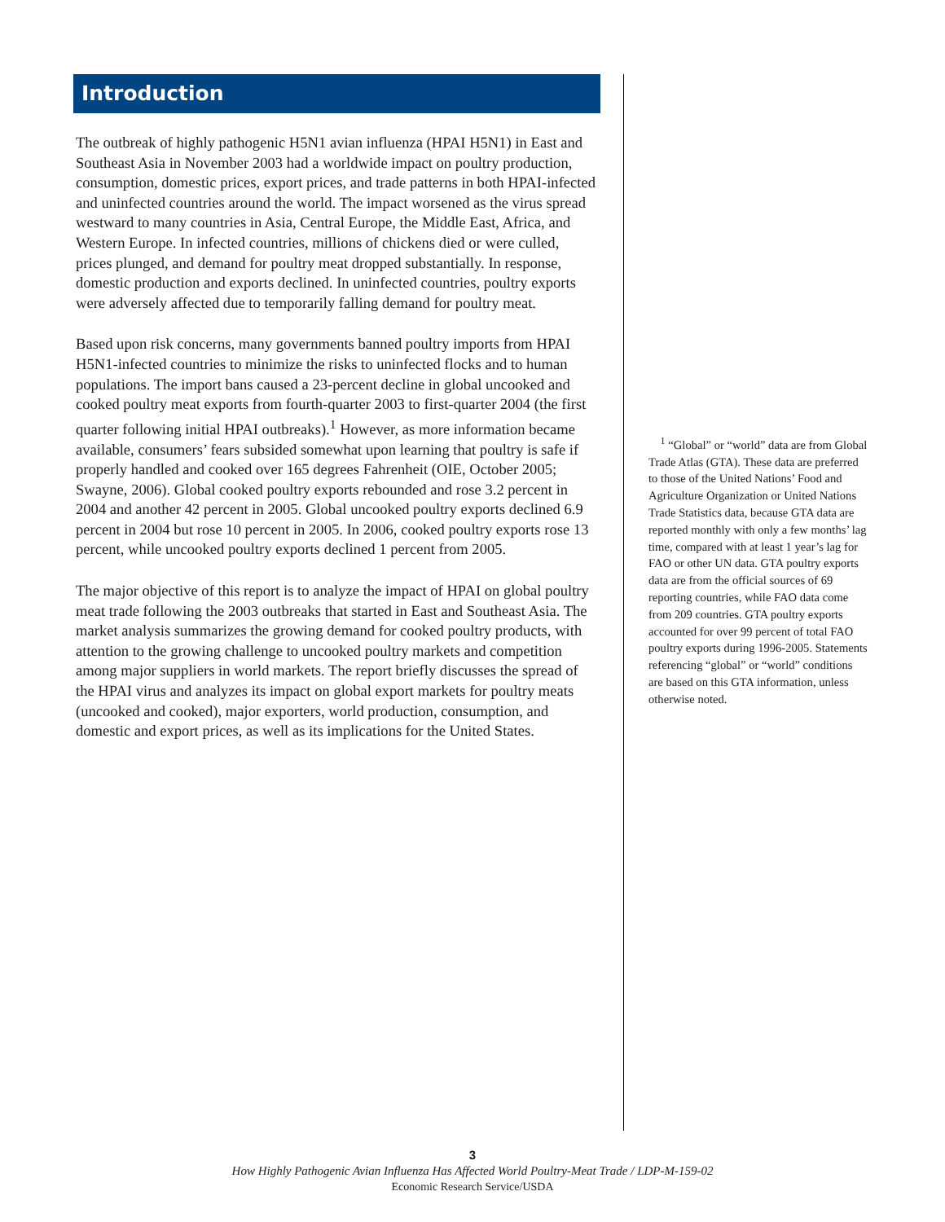Introduction
The outbreak of highly pathogenic H5N1 avian influenza (HPAI H5N1) in East and Southeast Asia in November 2003 had a worldwide impact on poultry production, consumption, domestic prices, export prices, and trade patterns in both HPAI-infected and uninfected countries around the world. The impact worsened as the virus spread westward to many countries in Asia, Central Europe, the Middle East, Africa, and Western Europe. In infected countries, millions of chickens died or were culled, prices plunged, and demand for poultry meat dropped substantially. In response, domestic production and exports declined. In uninfected countries, poultry exports were adversely affected due to temporarily falling demand for poultry meat.
Based upon risk concerns, many governments banned poultry imports from HPAI H5N1-infected countries to minimize the risks to uninfected flocks and to human populations. The import bans caused a 23-percent decline in global uncooked and cooked poultry meat exports from fourth-quarter 2003 to first-quarter 2004 (the first quarter following initial HPAI outbreaks).<sup>1</sup> However, as more information became available, consumers’ fears subsided somewhat upon learning that poultry is safe if properly handled and cooked over 165 degrees Fahrenheit (OIE, October 2005; Swayne, 2006). Global cooked poultry exports rebounded and rose 3.2 percent in 2004 and another 42 percent in 2005. Global uncooked poultry exports declined 6.9 percent in 2004 but rose 10 percent in 2005. In 2006, cooked poultry exports rose 13 percent, while uncooked poultry exports declined 1 percent from 2005.
The major objective of this report is to analyze the impact of HPAI on global poultry meat trade following the 2003 outbreaks that started in East and Southeast Asia. The market analysis summarizes the growing demand for cooked poultry products, with attention to the growing challenge to uncooked poultry markets and competition among major suppliers in world markets. The report briefly discusses the spread of the HPAI virus and analyzes its impact on global export markets for poultry meats (uncooked and cooked), major exporters, world production, consumption, and domestic and export prices, as well as its implications for the United States.
<sup>1</sup> “Global” or “world” data are from Global Trade Atlas (GTA). These data are preferred to those of the United Nations’ Food and Agriculture Organization or United Nations Trade Statistics data, because GTA data are reported monthly with only a few months’ lag time, compared with at least 1 year’s lag for FAO or other UN data. GTA poultry exports data are from the official sources of 69 reporting countries, while FAO data come from 209 countries. GTA poultry exports accounted for over 99 percent of total FAO poultry exports during 1996-2005. Statements referencing “global” or “world” conditions are based on this GTA information, unless otherwise noted.
3
How Highly Pathogenic Avian Influenza Has Affected World Poultry-Meat Trade / LDP-M-159-02
Economic Research Service/USDA